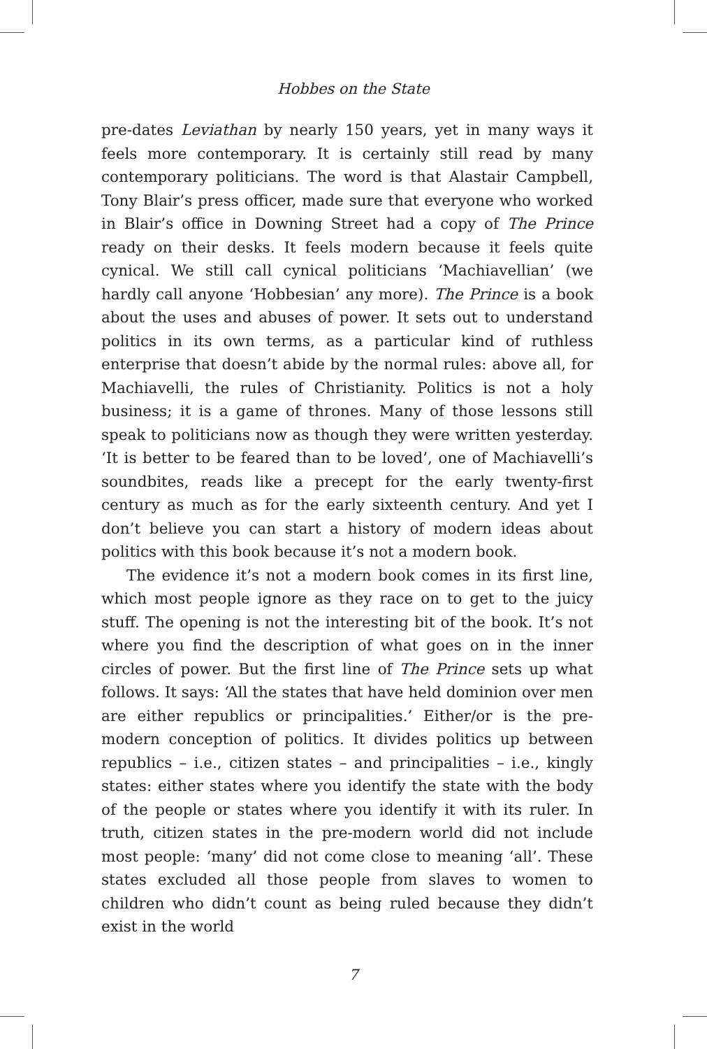Hobbes on the State
pre-dates Leviathan by nearly 150 years, yet in many ways it feels more contemporary. It is certainly still read by many contemporary politicians. The word is that Alastair Campbell, Tony Blair’s press officer, made sure that everyone who worked in Blair’s office in Downing Street had a copy of The Prince ready on their desks. It feels modern because it feels quite cynical. We still call cynical politicians ‘Machiavellian’ (we hardly call anyone ‘Hobbesian’ any more). The Prince is a book about the uses and abuses of power. It sets out to understand politics in its own terms, as a particular kind of ruthless enterprise that doesn’t abide by the normal rules: above all, for Machiavelli, the rules of Christianity. Politics is not a holy business; it is a game of thrones. Many of those lessons still speak to politicians now as though they were written yesterday. ‘It is better to be feared than to be loved’, one of Machiavelli’s soundbites, reads like a precept for the early twenty-first century as much as for the early sixteenth century. And yet I don’t believe you can start a history of modern ideas about politics with this book because it’s not a modern book.
The evidence it’s not a modern book comes in its first line, which most people ignore as they race on to get to the juicy stuff. The opening is not the interesting bit of the book. It’s not where you find the description of what goes on in the inner circles of power. But the first line of The Prince sets up what follows. It says: ‘All the states that have held dominion over men are either republics or principalities.’ Either/or is the pre-modern conception of politics. It divides politics up between republics – i.e., citizen states – and principalities – i.e., kingly states: either states where you identify the state with the body of the people or states where you identify it with its ruler. In truth, citizen states in the pre-modern world did not include most people: ‘many’ did not come close to meaning ‘all’. These states excluded all those people from slaves to women to children who didn’t count as being ruled because they didn’t exist in the world
7